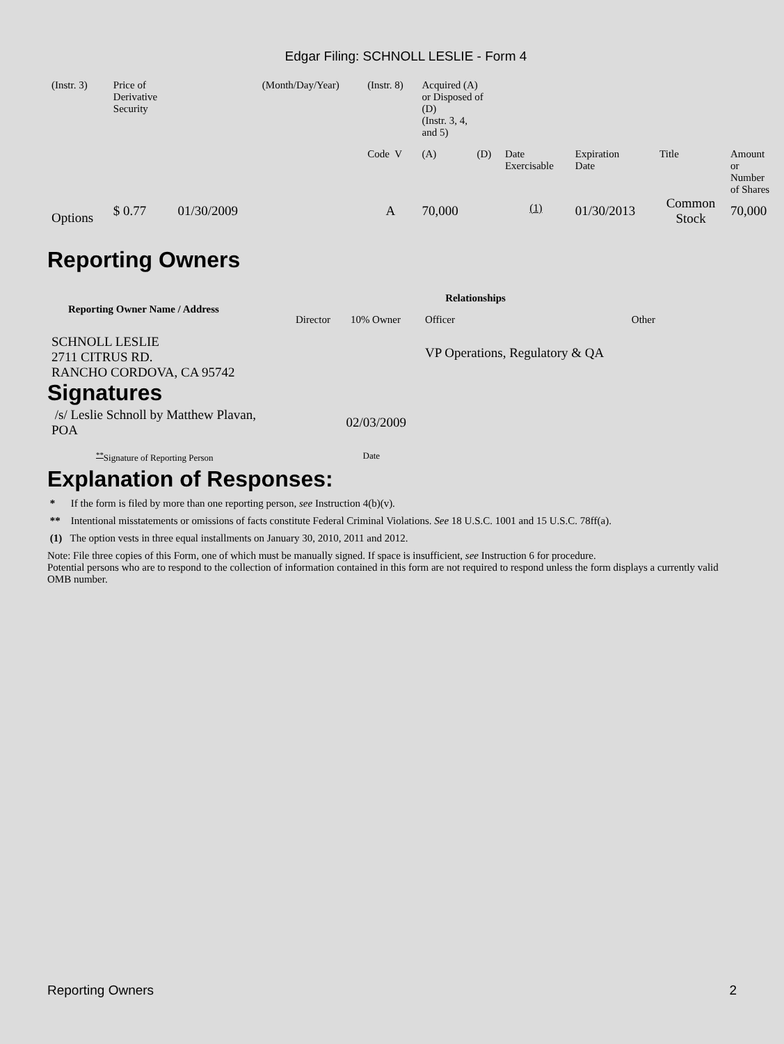Edgar Filing: SCHNOLL LESLIE - Form 4
| (Instr. 3) | Price of Derivative Security | | (Month/Day/Year) | (Instr. 8) | Acquired (A) or Disposed of (D) (Instr. 3, 4, and 5) | | | | | |
| | | | | Code V | (A) | (D) | Date Exercisable | Expiration Date | Title | Amount or Number of Shares |
| Options | $ 0.77 | 01/30/2009 | | A | 70,000 | | <sup>(1)</sup> | 01/30/2013 | Common Stock | 70,000 |
Reporting Owners
| Reporting Owner Name / Address | Relationships | | | |
| --- | --- | --- | --- | --- |
| | Director | 10% Owner | Officer | Other |
| SCHNOLL LESLIE 2711 CITRUS RD. RANCHO CORDOVA, CA 95742 | | | VP Operations, Regulatory & QA | |
Signatures
| /s/ Leslie Schnoll by Matthew Plavan, POA | 02/03/2009 |
| <sup>**</sup> Signature of Reporting Person | Date |
Explanation of Responses:
* If the form is filed by more than one reporting person, see Instruction 4(b)(v).
** Intentional misstatements or omissions of facts constitute Federal Criminal Violations. See 18 U.S.C. 1001 and 15 U.S.C. 78ff(a).
(1) The option vests in three equal installments on January 30, 2010, 2011 and 2012.
Note: File three copies of this Form, one of which must be manually signed. If space is insufficient, see Instruction 6 for procedure.
Potential persons who are to respond to the collection of information contained in this form are not required to respond unless the form displays a currently valid OMB number.
Reporting Owners 2